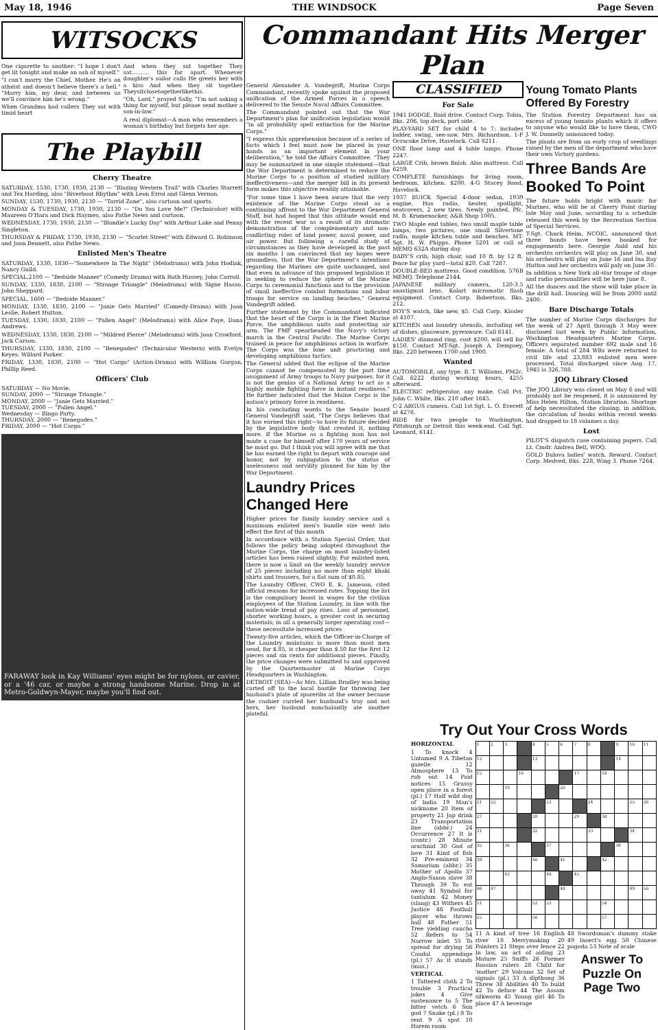May 18, 1946 THE WINDSOCK Page Seven
WITSOCKS
One cigarette to another: "I hope I don't get lit tonight and make an ash of myself."
"I can't marry the Chief, Mother. He's an atheist and doesn't believe there's a hell." "Marry him, my dear, and between us we'll convince him he's wrong."
When Grandma had callers They sat with timid heart
And when they sat together They sat.......... this far apart. Whenever daughter's sailor calls He greets her with a kiss And when they sit together Theysitclosetogetherlikethis.
"Oh, Lord," prayed Sally, "I'm not asking a thing for myself, but please send mother a son-in-law."
A real diplomat—A man who remembers a woman's birthday but forgets her age.
The Playbill
Cherry Theatre
SATURDAY, 1530, 1730, 1930, 2130 — "Blazing Western Trail" with Charles Starrett and Tex Harding, also "Riverboat Rhythm" with Leon Errol and Glenn Vernon.
SUNDAY, 1530, 1730, 1930, 2130 — "Torrid Zone", also cartoon and sports.
MONDAY & TUESDAY, 1730, 1930, 2130 — "Do You Love Me?" (Technicolor) with Maureen O'Hara and Dick Haymes, also Pathe News and cartoon.
WEDNESDAY, 1730, 1930, 2130 — "Blondie's Lucky Day" with Arthur Lake and Penny Singleton.
THURSDAY & FRIDAY, 1730, 1930, 2130 — "Scarlet Street" with Edward G. Robinson and Joan Bennett, also Pathe News.
Enlisted Men's Theatre
SATURDAY, 1330, 1830—"Somewhere In The Night" (Melodrama) with John Hodiak, Nancy Guild.
SPECIAL,2100 — "Bedside Manner" (Comedy Drama) with Ruth Hussey, John Carroll.
SUNDAY, 1330, 1830, 2100 — "Strange Triangle" (Melodrama) with Signe Hasso, John Sheppard.
SPECIAL, 1600 — "Bedside Manner."
MONDAY, 1330, 1830, 2100 — "Janie Gets Married" (Comedy-Drama) with Joan Leslie, Robert Hutton.
TUESDAY, 1330, 1830, 2100 — "Fallen Angel" (Melodrama) with Alice Faye, Dana Andrews.
WEDNESDAY, 1330, 1830, 2100 — "Mildred Pierce" (Melodrama) with Joan Crawford, Jack Carson.
THURSDAY, 1330, 1830, 2100 — "Renegades" (Technicolor Western) with Evelyn Keyes, Willard Parker.
FRIDAY, 1330, 1830, 2100 — "Hot Cargo" (Action-Drama) with William Gargan, Phillip Reed.
Officers' Club
SATURDAY — No Movie.
SUNDAY, 2000 — "Strange Triangle."
MONDAY, 2000 — "Janie Gets Married."
TUESDAY, 2000 — "Fallen Angel."
Wednesday — Bingo Party.
THURSDAY, 2000 — "Renegades."
FRIDAY, 2000 — "Hot Cargo."
FARAWAY look in Kay Williams' eyes might be for nylons, or cavier, or a '46 car, or maybe a strong handsome Marine. Drop in at Metro-Goldwyn-Mayer, maybe you'll find out.
Commandant Hits Merger Plan
General Alexander A. Vandegrift, Marine Corps Commandant, recently spoke against the proposed unification of the Armed Forces in a speech delivered to the Senate Naval Affairs Committee.
The Commandant pointed out that the War Department's plan for unification legislation would "in all probability spell extinction for the Marine Corps."
"I express this apprehension because of a series of facts which I feel must now be placed in your hands as an important element in your deliberation," he told the Affairs Committee. "They may be summarized in one simple statement—that the War Department is determined to reduce the Marine Corps to a position of studied military ineffectiveness—and the merger bill in its present form makes this objective readily attainable.
"For some time I have been aware that the very existence of the Marine Corps stood as a continuing affront to the War Department General Staff, but had hoped that this attitude would end with the recent war as a result of its dramatic demonstration of the complementary and non-conflicting roles of land power, naval power, and air power. But following a careful study of circumstances as they have developed in the past six months I am convinced that my hopes were groundless, that the War Department's intentions regarding the Marines are quite unchanged, and that even in advance of this proposed legislation it is seeking to reduce the sphere of the Marine Corps to ceremonial functions and to the provision of small ineffective combat formations and labor troops for service on landing beaches," General Vandegrift added.
Further statement by the Commandant indicated that the heart of the Corps is in the Fleet Marine Force, the amphibious units and protecting air arm. The FMF spearheaded the Navy's victory march in the Central Pacific. The Marine Corps trained in peace for amphibious action in warfare. The Corps was the lone unit practicing and developing amphibious tactics.
The General added that the eclipse of the Marine Corps cannot be compensated by the part time assignment of Army troops to Navy purposes, for it is not the genius of a National Army to act as a highly mobile fighting force in instant readiness." He further indicated that the Maine Corps is the nation's primary force in readiness.
In his concluding words to the Senate board General Vandegrift said, "The Corps believes that it has earned this right—to have its future decided by the legislative body that created it, nothing more. If the Marine as a fighting man has not made a case for himself after 170 years of service he must go. But I think you will agree with me that he has earned the right to depart with courage and honor, not by subjugation to the status of uselessness and servility planned for him by the War Department.
Laundry Prices Changed Here
Higher prices for family laundry service and a maximum enlisted men's bundle size went into effect the first of this month
In accordance with a Station Special Order, that follows the policy being adopted throughout the Marine Corps, the charge on most laundry-listed articles has been raised slightly. For enlisted men, there is now a limit on the weekly laundry service of 25 pieces including no more than eight khaki shirts and trousers, for a flat sum of $0.85.
The Laundry Officer, CWO E. K. Jameson, cited official reasons for increased rates. Topping the list is the compulsory boost in wages for the civilian employees of the Station Laundry, in line with the nation-wide trend of pay rises. Loss of personnel, shorter working hours, a greater cost in securing materials; in all a generally larger operating cost— these necessitate increased prices
Twenty-five articles, which the Officer-in-Charge of the Laundry maintains is more than most men send, for $.85, is cheaper than $.50 for the first 12 pieces and six cents for additional pieces. Finally, the price changes were submitted to and approved by the Quartermaster at Marine Corps Headquarters in Washington.
DETROIT (SEA)—As Mrs. Lillian Bradley was being carted off to the local bastile for throwing her husband's plate of spareribs at the owner because the cashier carried her husband's tray and not hers, her husband nonchalantly ate another plateful.
CLASSIFIED
For Sale
1941 DODGE, fluid drive. Contact Corp. Tobia, Bks. 206, top deck, port side.
PLAY-YARD SET for child 4 to 7; includes ladder, swing, see-saw. Mrs. Richardson, 1-F Ocracoke Drive, Havelock. Call 8211.
ONE floor lamp and 4 table lamps. Phone 2247.
LARGE Crib, brown finish. Also mattress. Call 6259.
COMPLETE furnishings for living room, bedroom, kitchen. $200. 4-G Stacey Road, Havelock.
1937 BUICK Special 4-door sedan, 1939 engine. Has radio, heater, spotlight, seatcovers, 2 new tires. Newly painted. Pfc. M. B. Krumenacker, A&R Shop 1005.
TWO Maple end tables, two small maple table lamps, two pictures, one small Silvertone radio, maple kitchen table and benches. MT-Sgt. H. W. Phipps. Phone 5201 or call at MEMQ 632A during day.
BABY'S crib, high chair, and 10 ft. by 12 ft. fence for play yard—total $20. Call 7287.
DOUBLE-BED mattress. Good condition. 576B MEMQ. Telephone 2144.
JAPANESE military camera, 120-3.5 anastigmat lens. Kolart micromatic flash equipment. Contact Corp. Robertson, Bks. 212.
BOY'S watch, like new, $5. Call Corp. Kissler at 4107.
KITCHEN and laundry utensils, including set of dishes, glassware, pyrexware. Call 6141.
LADIES' diamond ring, cost $200, will sell for $150. Contact MT-Sgt. Joseph A. Dempsey, Bks. 220 between 1700 and 1900.
Wanted
AUTOMOBILE, any type. B. T. Williams, PM2c. Call 6222 during working hours, 4255 afterward.
ELECTRIC refrigerator, any make. Call Pvt. John C. White, Bks. 210 after 1645.
C-2 ARGUS camera. Call 1st Sgt. L. O. Everett at 4276.
RIDE for two people to Washington, Pittsburgh or Detroit this week-end. Call Sgt. Leonard, 6141.
Young Tomato Plants Offered By Forestry
The Station Forestry Department has an excess of young tomato plants which it offers to anyone who would like to have them, CWO J. W. Donnelly announced today.
The plants are from an early crop of seedlings raised by the men of the department who have their own Victory gardens.
Three Bands Are Booked To Point
The future holds bright with music for Marines, who will be at Cherry Point during late May and June, according to a schedule released this week by the Recreation Section of Special Services.
T-Sgt. Chuck Heim, NCOIC, announced that three bands have been booked for engagements here. Georgie Auld and his orchestra orchestra will play on June 30, and his orchestra will play on June 16 and Ina Ray Hutton and her orchestra will paly on June 30.
In addition a New York all-star troupe of stage and radio personalities will be here June 8.
All the dances and the show will take place in the drill hall. Dancing will be from 2000 until 2400.
Bare Discharge Totals
The number of Marine Corps discharges for the week of 27 April through 3 May were disclosed last week by Public Information, Washington Headquarters Marine Corps. Officers separated number 692 male and 16 female. A total of 284 WRs were returned to civil life and 23,883 enlisted men were processed. Total discharged since Aug. 17, 1945 is 326,788.
JOQ Library Closed
The JOQ Library was closed on May 6 and will probably not be reopened, it is announced by Miss Helen Hilton, Station librarian. Shortage of help necessitated the closing; in addition, the circulation of books within recent weeks had dropped to 18 volumes a day.
Lost
PILOT'S dispatch case containing papers. Call Lt. Cmdr. Andrea Bell, WOQ.
GOLD Bulova ladies' watch. Reward. Contact Corp. Medved, Bks. 228, Wing 3. Phone 7264.
Try Out Your Cross Words
HORIZONTAL
1 To knock 4 Untamed 9 A Tibetan gazelle 12 Atmosphere 13 To rub out 14 Paid notices 15 Grassy open place in a forest (pl.) 17 Half wild dog of India 19 Man's nickname 20 Item of property 21 Jap drink 23 Transportation line (abbr.) 24 Occurrence 27 It is (contr.) 28 Minute arachnid 30 God of love 31 Kind of fish 32 Pre-eminent 34 Samarium (abbr.) 35 Mother of Apollo 37 Anglo-Saxon slave 38 Through 39 To eat away 41 Symbol for tantalum 42 Money (slang) 43 Withers 45 Justice 46 Football player who throws ball 48 Father 51 Tree yielding caucho 52 Refers to 54 Narrow inlet 55 To spread for drying 56 Caudal appendage (pl.) 57 As it stands (mus.)
VERTICAL
1 Tattered cloth 2 To trouble 3 Practical jokes 4 Give sustenance to 5 The bitter vetch 6 Sun god 7 Snake (pl.) 8 To rent 9 A spat 10 Harem room
| 1 | 2 | 3 | | 4 | 5 | 6 | 7 | 8 | | 9 | 10 | 11 |
| 12 | | | | 13 | | | | | | 14 | | |
| 15 | | | 16 | | | | 17 | | 18 | | | |
| | | 19 | | | | 20 | | | | | | |
| 21 | 22 | | | | 23 | | | 24 | | | 25 | 26 |
| 27 | | | | 28 | | | 29 | | 30 | | | |
| 31 | | | | 32 | | | | 33 | | | 34 | |
| 35 | | 36 | | | 37 | | | | | 38 | | |
| 39 | | | | 40 | | 41 | | | 42 | | | |
| | | 43 | | | 44 | | 45 | | | | | |
| 46 | 47 | | | | | 48 | | | | | 49 | 50 |
| 51 | | | | 52 | 53 | | | | 54 | | | |
| 55 | | | | 56 | | | | | 57 | | | |
11 A kind of tree 16 English river 18 Merrymaking 20 Painters 21 Steps over fence 22 In law, an act of aiding 23 Mature 25 Sniffs 26 Former Russian rulers 28 Child for 'mother' 29 Volcano 32 Set of signals (pl.) 33 A dipthong 36 Threw 38 Abilities 40 To build 42 To deface 44 The Assam silkworm 45 Young girl 46 To place 47 A beverage
48 Swordsman's dummy stake 49 Insect's egg 50 Chinese pagoda 53 Note of scale
Answer To Puzzle On Page Two